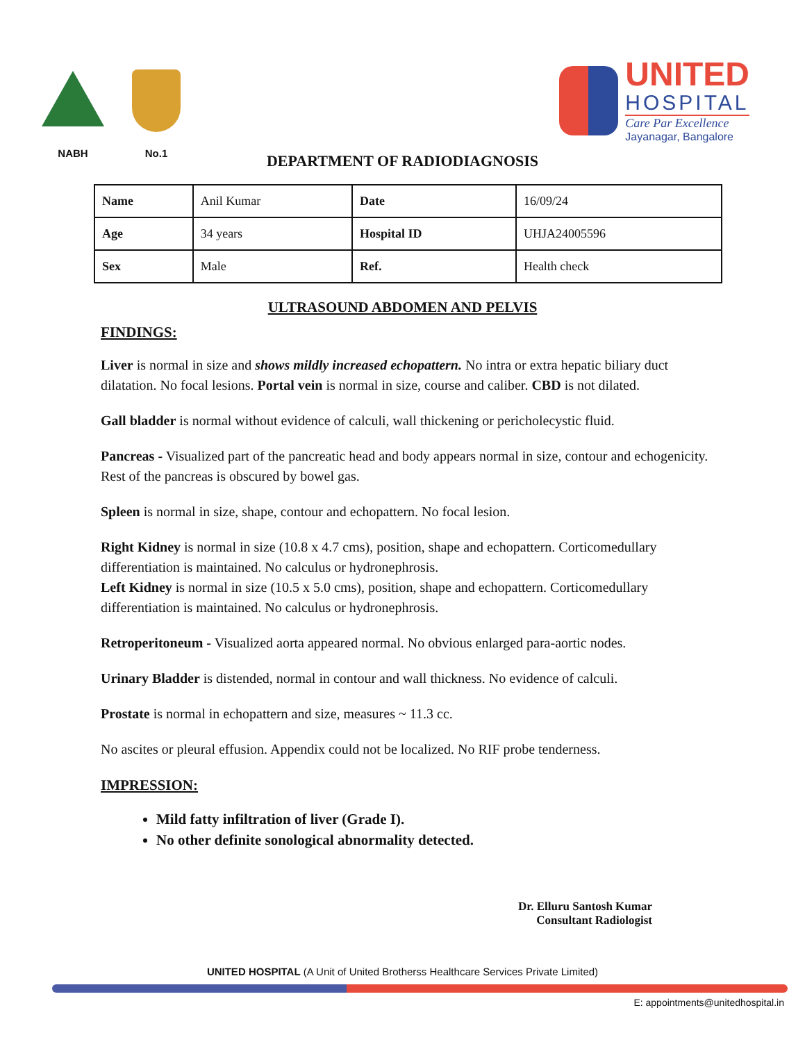NABH
No.1
UNITED
HOSPITAL
Care Par Excellence
Jayanagar, Bangalore
DEPARTMENT OF RADIODIAGNOSIS
| Name | Anil Kumar | Date | 16/09/24 |
| Age | 34 years | Hospital ID | UHJA24005596 |
| Sex | Male | Ref. | Health check |
ULTRASOUND ABDOMEN AND PELVIS
FINDINGS:
Liver is normal in size and shows mildly increased echopattern. No intra or extra hepatic biliary duct dilatation. No focal lesions. Portal vein is normal in size, course and caliber. CBD is not dilated.
Gall bladder is normal without evidence of calculi, wall thickening or pericholecystic fluid.
Pancreas - Visualized part of the pancreatic head and body appears normal in size, contour and echogenicity. Rest of the pancreas is obscured by bowel gas.
Spleen is normal in size, shape, contour and echopattern. No focal lesion.
Right Kidney is normal in size (10.8 x 4.7 cms), position, shape and echopattern. Corticomedullary differentiation is maintained. No calculus or hydronephrosis.
Left Kidney is normal in size (10.5 x 5.0 cms), position, shape and echopattern. Corticomedullary differentiation is maintained. No calculus or hydronephrosis.
Retroperitoneum - Visualized aorta appeared normal. No obvious enlarged para-aortic nodes.
Urinary Bladder is distended, normal in contour and wall thickness. No evidence of calculi.
Prostate is normal in echopattern and size, measures ~ 11.3 cc.
No ascites or pleural effusion. Appendix could not be localized. No RIF probe tenderness.
IMPRESSION:
Mild fatty infiltration of liver (Grade I).
No other definite sonological abnormality detected.
Dr. Elluru Santosh Kumar
Consultant Radiologist
UNITED HOSPITAL (A Unit of United Brotherss Healthcare Services Private Limited)
E: appointments@unitedhospital.in